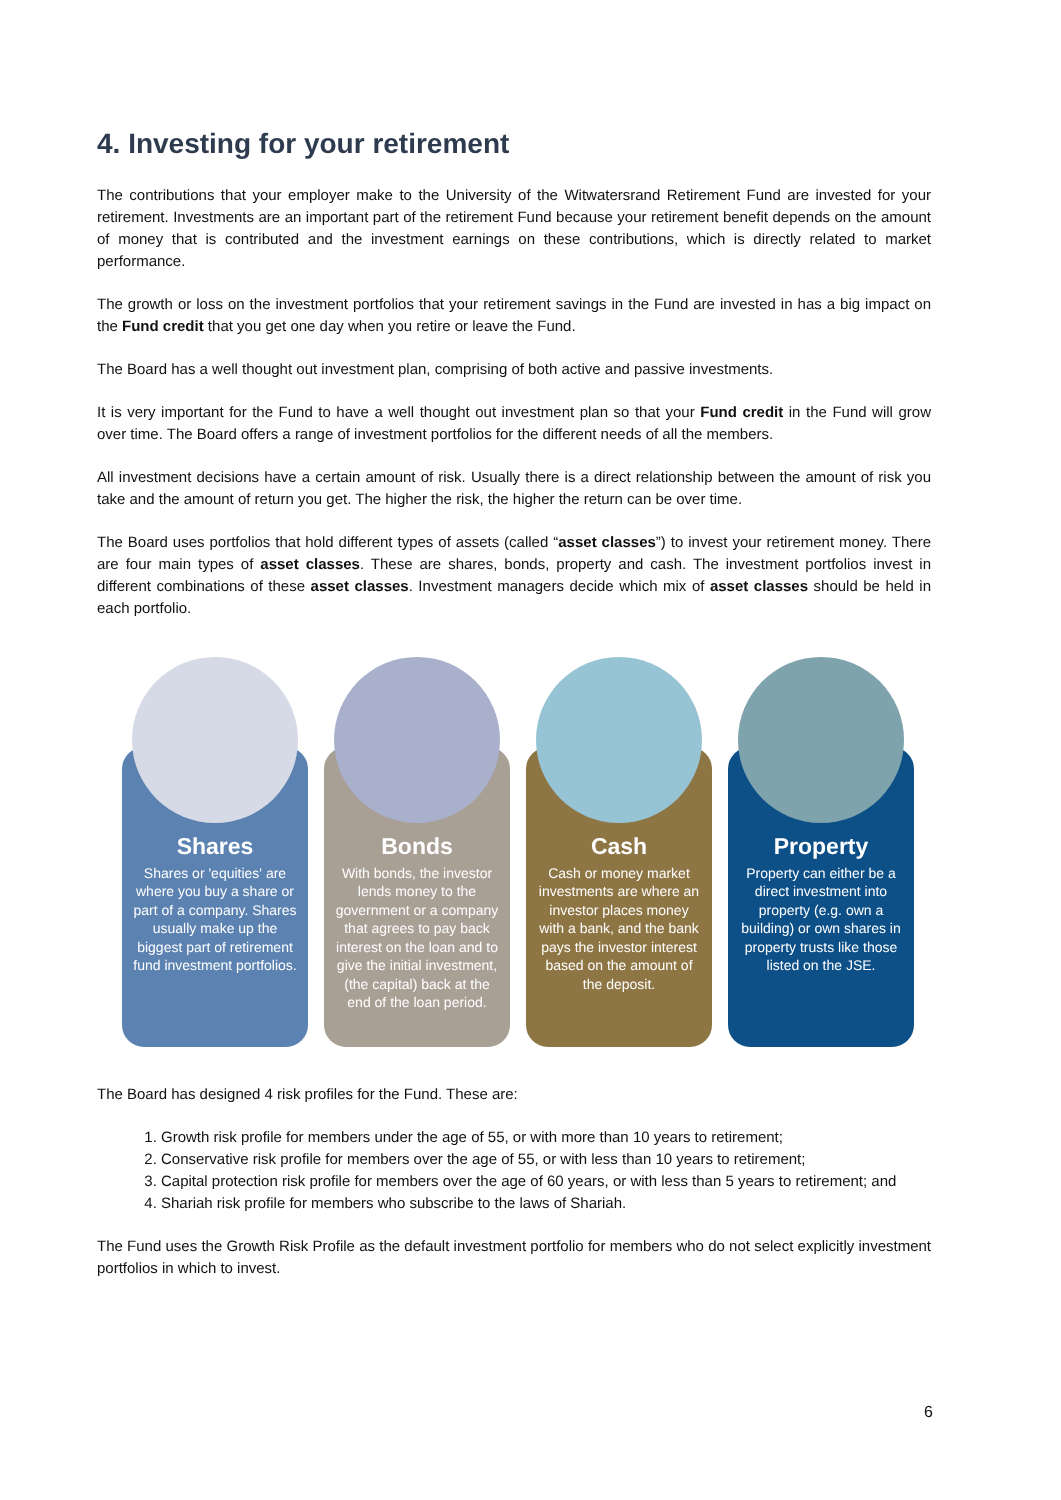4. Investing for your retirement
The contributions that your employer make to the University of the Witwatersrand Retirement Fund are invested for your retirement. Investments are an important part of the retirement Fund because your retirement benefit depends on the amount of money that is contributed and the investment earnings on these contributions, which is directly related to market performance.
The growth or loss on the investment portfolios that your retirement savings in the Fund are invested in has a big impact on the Fund credit that you get one day when you retire or leave the Fund.
The Board has a well thought out investment plan, comprising of both active and passive investments.
It is very important for the Fund to have a well thought out investment plan so that your Fund credit in the Fund will grow over time. The Board offers a range of investment portfolios for the different needs of all the members.
All investment decisions have a certain amount of risk. Usually there is a direct relationship between the amount of risk you take and the amount of return you get. The higher the risk, the higher the return can be over time.
The Board uses portfolios that hold different types of assets (called “asset classes”) to invest your retirement money. There are four main types of asset classes. These are shares, bonds, property and cash. The investment portfolios invest in different combinations of these asset classes. Investment managers decide which mix of asset classes should be held in each portfolio.
Shares
Shares or 'equities' are where you buy a share or part of a company. Shares usually make up the biggest part of retirement fund investment portfolios.
Bonds
With bonds, the investor lends money to the government or a company that agrees to pay back interest on the loan and to give the initial investment, (the capital) back at the end of the loan period.
Cash
Cash or money market investments are where an investor places money with a bank, and the bank pays the investor interest based on the amount of the deposit.
Property
Property can either be a direct investment into property (e.g. own a building) or own shares in property trusts like those listed on the JSE.
The Board has designed 4 risk profiles for the Fund. These are:
1. Growth risk profile for members under the age of 55, or with more than 10 years to retirement;
2. Conservative risk profile for members over the age of 55, or with less than 10 years to retirement;
3. Capital protection risk profile for members over the age of 60 years, or with less than 5 years to retirement; and
4. Shariah risk profile for members who subscribe to the laws of Shariah.
The Fund uses the Growth Risk Profile as the default investment portfolio for members who do not select explicitly investment portfolios in which to invest.
6